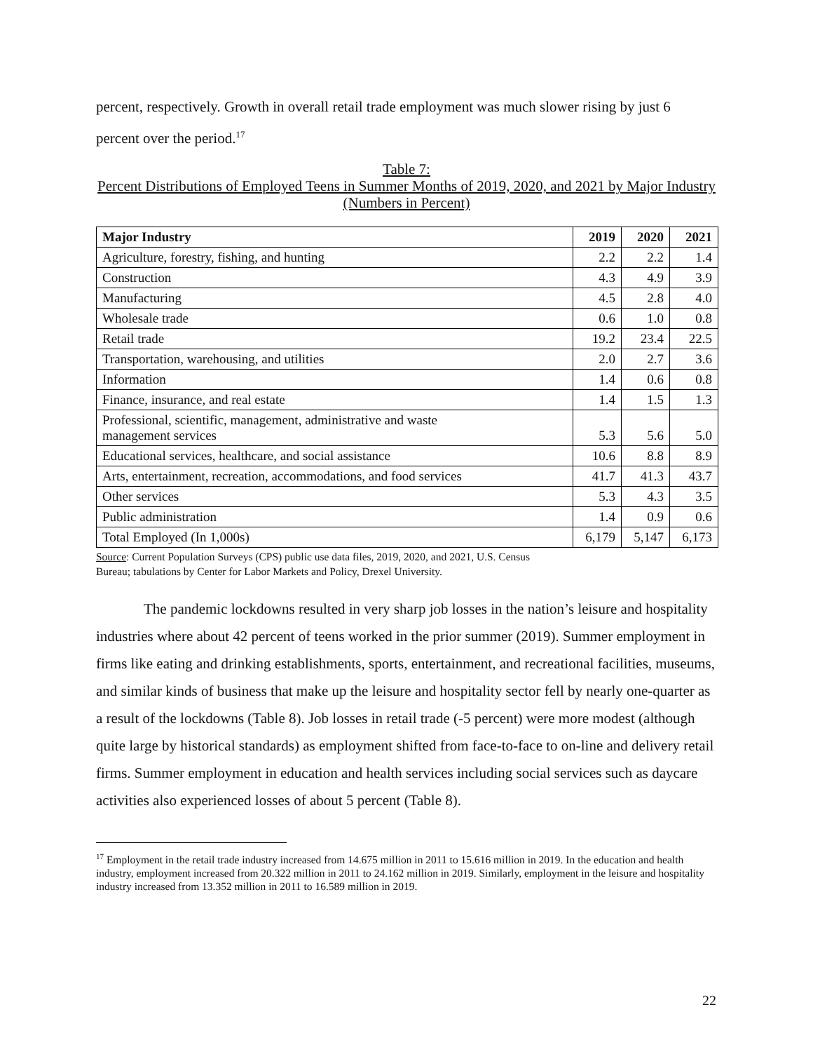percent, respectively. Growth in overall retail trade employment was much slower rising by just 6 percent over the period.<sup>17</sup>
Table 7:
Percent Distributions of Employed Teens in Summer Months of 2019, 2020, and 2021 by Major Industry (Numbers in Percent)
| Major Industry | 2019 | 2020 | 2021 |
| --- | --- | --- | --- |
| Agriculture, forestry, fishing, and hunting | 2.2 | 2.2 | 1.4 |
| Construction | 4.3 | 4.9 | 3.9 |
| Manufacturing | 4.5 | 2.8 | 4.0 |
| Wholesale trade | 0.6 | 1.0 | 0.8 |
| Retail trade | 19.2 | 23.4 | 22.5 |
| Transportation, warehousing, and utilities | 2.0 | 2.7 | 3.6 |
| Information | 1.4 | 0.6 | 0.8 |
| Finance, insurance, and real estate | 1.4 | 1.5 | 1.3 |
| Professional, scientific, management, administrative and waste management services | 5.3 | 5.6 | 5.0 |
| Educational services, healthcare, and social assistance | 10.6 | 8.8 | 8.9 |
| Arts, entertainment, recreation, accommodations, and food services | 41.7 | 41.3 | 43.7 |
| Other services | 5.3 | 4.3 | 3.5 |
| Public administration | 1.4 | 0.9 | 0.6 |
| Total Employed (In 1,000s) | 6,179 | 5,147 | 6,173 |
Source: Current Population Surveys (CPS) public use data files, 2019, 2020, and 2021, U.S. Census
Bureau; tabulations by Center for Labor Markets and Policy, Drexel University.
The pandemic lockdowns resulted in very sharp job losses in the nation’s leisure and hospitality industries where about 42 percent of teens worked in the prior summer (2019). Summer employment in firms like eating and drinking establishments, sports, entertainment, and recreational facilities, museums, and similar kinds of business that make up the leisure and hospitality sector fell by nearly one-quarter as a result of the lockdowns (Table 8). Job losses in retail trade (-5 percent) were more modest (although quite large by historical standards) as employment shifted from face-to-face to on-line and delivery retail firms. Summer employment in education and health services including social services such as daycare activities also experienced losses of about 5 percent (Table 8).
<sup>17</sup> Employment in the retail trade industry increased from 14.675 million in 2011 to 15.616 million in 2019. In the education and health industry, employment increased from 20.322 million in 2011 to 24.162 million in 2019. Similarly, employment in the leisure and hospitality industry increased from 13.352 million in 2011 to 16.589 million in 2019.
22